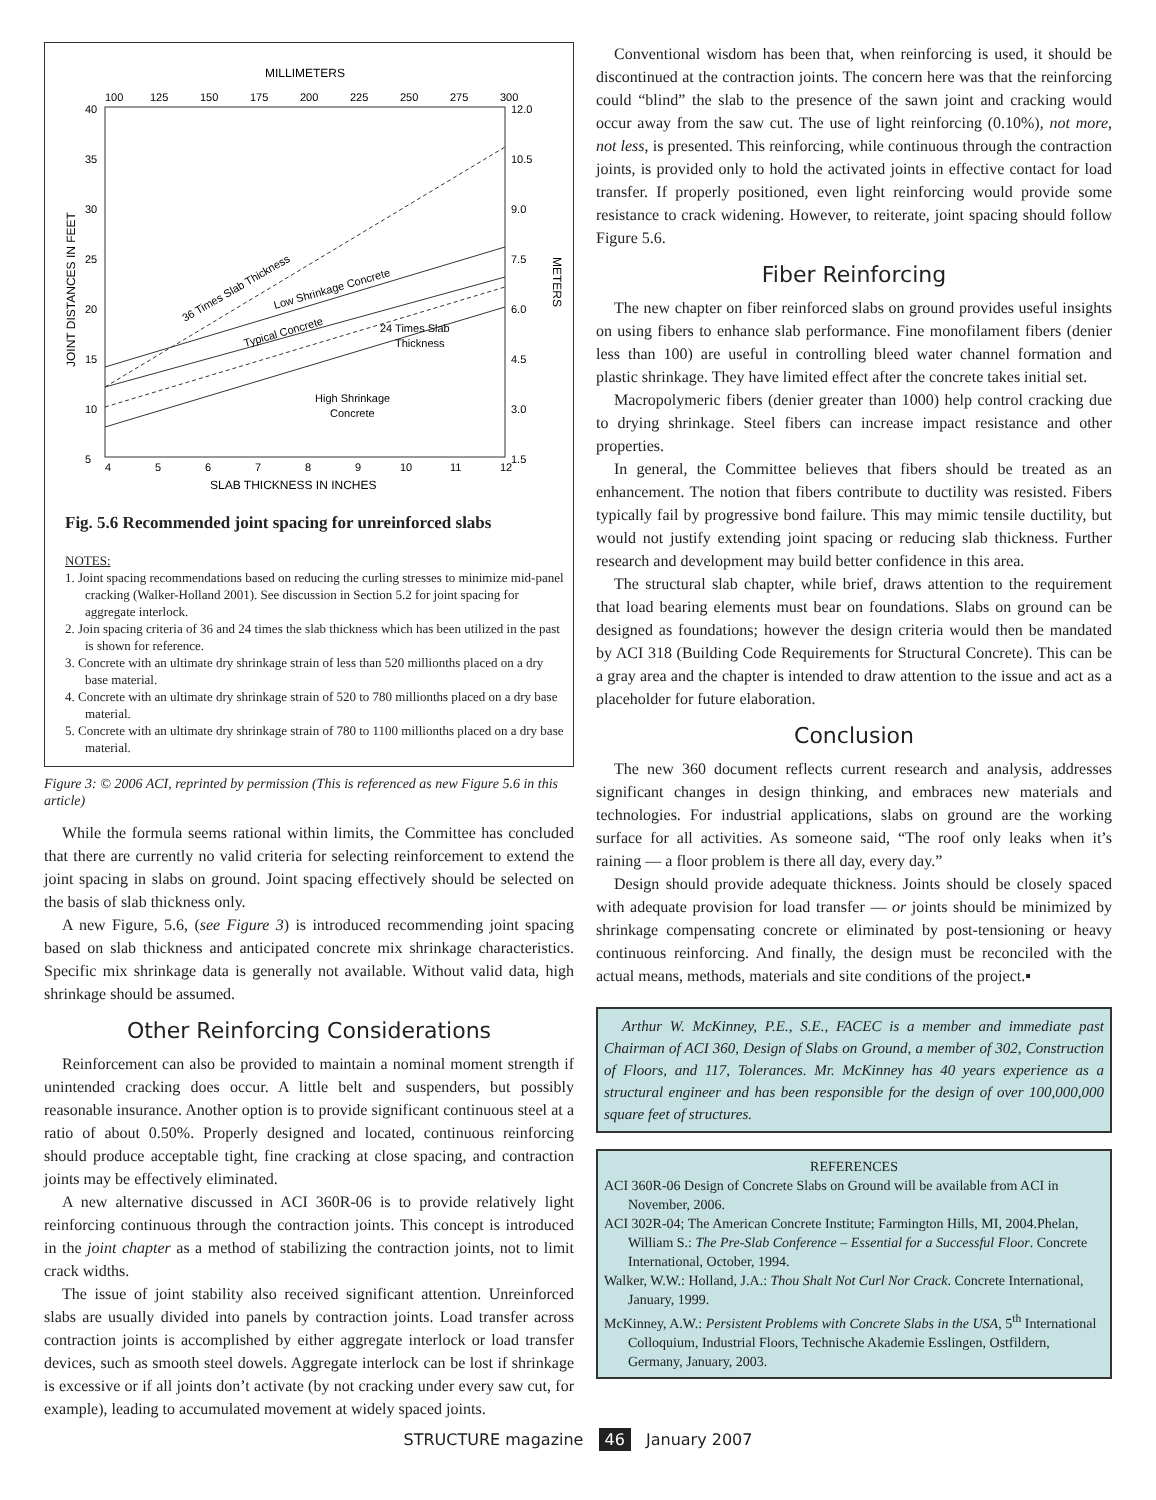MILLIMETERS
100
125
150
175
200
225
250
275
300
40
35
30
25
20
15
10
5
12.0
10.5
9.0
7.5
6.0
4.5
3.0
1.5
JOINT DISTANCES IN FEET
METERS
4
5
6
7
8
9
10
11
12
SLAB THICKNESS IN INCHES
36 Times Slab Thickness
Low Shrinkage Concrete
Typical Concrete
24 Times Slab
Thickness
High Shrinkage
Concrete
Fig. 5.6 Recommended joint spacing for unreinforced slabs
NOTES:
1. Joint spacing recommendations based on reducing the curling stresses to minimize mid-panel cracking (Walker-Holland 2001). See discussion in Section 5.2 for joint spacing for aggregate interlock.
2. Join spacing criteria of 36 and 24 times the slab thickness which has been utilized in the past is shown for reference.
3. Concrete with an ultimate dry shrinkage strain of less than 520 millionths placed on a dry base material.
4. Concrete with an ultimate dry shrinkage strain of 520 to 780 millionths placed on a dry base material.
5. Concrete with an ultimate dry shrinkage strain of 780 to 1100 millionths placed on a dry base material.
Figure 3: © 2006 ACI, reprinted by permission (This is referenced as new Figure 5.6 in this article)
While the formula seems rational within limits, the Committee has concluded that there are currently no valid criteria for selecting reinforcement to extend the joint spacing in slabs on ground. Joint spacing effectively should be selected on the basis of slab thickness only.
A new Figure, 5.6, (see Figure 3) is introduced recommending joint spacing based on slab thickness and anticipated concrete mix shrinkage characteristics. Specific mix shrinkage data is generally not available. Without valid data, high shrinkage should be assumed.
Other Reinforcing Considerations
Reinforcement can also be provided to maintain a nominal moment strength if unintended cracking does occur. A little belt and suspenders, but possibly reasonable insurance. Another option is to provide significant continuous steel at a ratio of about 0.50%. Properly designed and located, continuous reinforcing should produce acceptable tight, fine cracking at close spacing, and contraction joints may be effectively eliminated.
A new alternative discussed in ACI 360R-06 is to provide relatively light reinforcing continuous through the contraction joints. This concept is introduced in the joint chapter as a method of stabilizing the contraction joints, not to limit crack widths.
The issue of joint stability also received significant attention. Unreinforced slabs are usually divided into panels by contraction joints. Load transfer across contraction joints is accomplished by either aggregate interlock or load transfer devices, such as smooth steel dowels. Aggregate interlock can be lost if shrinkage is excessive or if all joints don’t activate (by not cracking under every saw cut, for example), leading to accumulated movement at widely spaced joints.
Conventional wisdom has been that, when reinforcing is used, it should be discontinued at the contraction joints. The concern here was that the reinforcing could “blind” the slab to the presence of the sawn joint and cracking would occur away from the saw cut. The use of light reinforcing (0.10%), not more, not less, is presented. This reinforcing, while continuous through the contraction joints, is provided only to hold the activated joints in effective contact for load transfer. If properly positioned, even light reinforcing would provide some resistance to crack widening. However, to reiterate, joint spacing should follow Figure 5.6.
Fiber Reinforcing
The new chapter on fiber reinforced slabs on ground provides useful insights on using fibers to enhance slab performance. Fine monofilament fibers (denier less than 100) are useful in controlling bleed water channel formation and plastic shrinkage. They have limited effect after the concrete takes initial set.
Macropolymeric fibers (denier greater than 1000) help control cracking due to drying shrinkage. Steel fibers can increase impact resistance and other properties.
In general, the Committee believes that fibers should be treated as an enhancement. The notion that fibers contribute to ductility was resisted. Fibers typically fail by progressive bond failure. This may mimic tensile ductility, but would not justify extending joint spacing or reducing slab thickness. Further research and development may build better confidence in this area.
The structural slab chapter, while brief, draws attention to the requirement that load bearing elements must bear on foundations. Slabs on ground can be designed as foundations; however the design criteria would then be mandated by ACI 318 (Building Code Requirements for Structural Concrete). This can be a gray area and the chapter is intended to draw attention to the issue and act as a placeholder for future elaboration.
Conclusion
The new 360 document reflects current research and analysis, addresses significant changes in design thinking, and embraces new materials and technologies. For industrial applications, slabs on ground are the working surface for all activities. As someone said, “The roof only leaks when it’s raining — a floor problem is there all day, every day.”
Design should provide adequate thickness. Joints should be closely spaced with adequate provision for load transfer — or joints should be minimized by shrinkage compensating concrete or eliminated by post-tensioning or heavy continuous reinforcing. And finally, the design must be reconciled with the actual means, methods, materials and site conditions of the project.▪
Arthur W. McKinney, P.E., S.E., FACEC is a member and immediate past Chairman of ACI 360, Design of Slabs on Ground, a member of 302, Construction of Floors, and 117, Tolerances. Mr. McKinney has 40 years experience as a structural engineer and has been responsible for the design of over 100,000,000 square feet of structures.
REFERENCES
ACI 360R-06 Design of Concrete Slabs on Ground will be available from ACI in November, 2006.
ACI 302R-04; The American Concrete Institute; Farmington Hills, MI, 2004.Phelan, William S.: The Pre-Slab Conference – Essential for a Successful Floor. Concrete International, October, 1994.
Walker, W.W.: Holland, J.A.: Thou Shalt Not Curl Nor Crack. Concrete International, January, 1999.
McKinney, A.W.: Persistent Problems with Concrete Slabs in the USA, 5<sup>th</sup> International Colloquium, Industrial Floors, Technische Akademie Esslingen, Ostfildern, Germany, January, 2003.
STRUCTURE magazine 46 January 2007